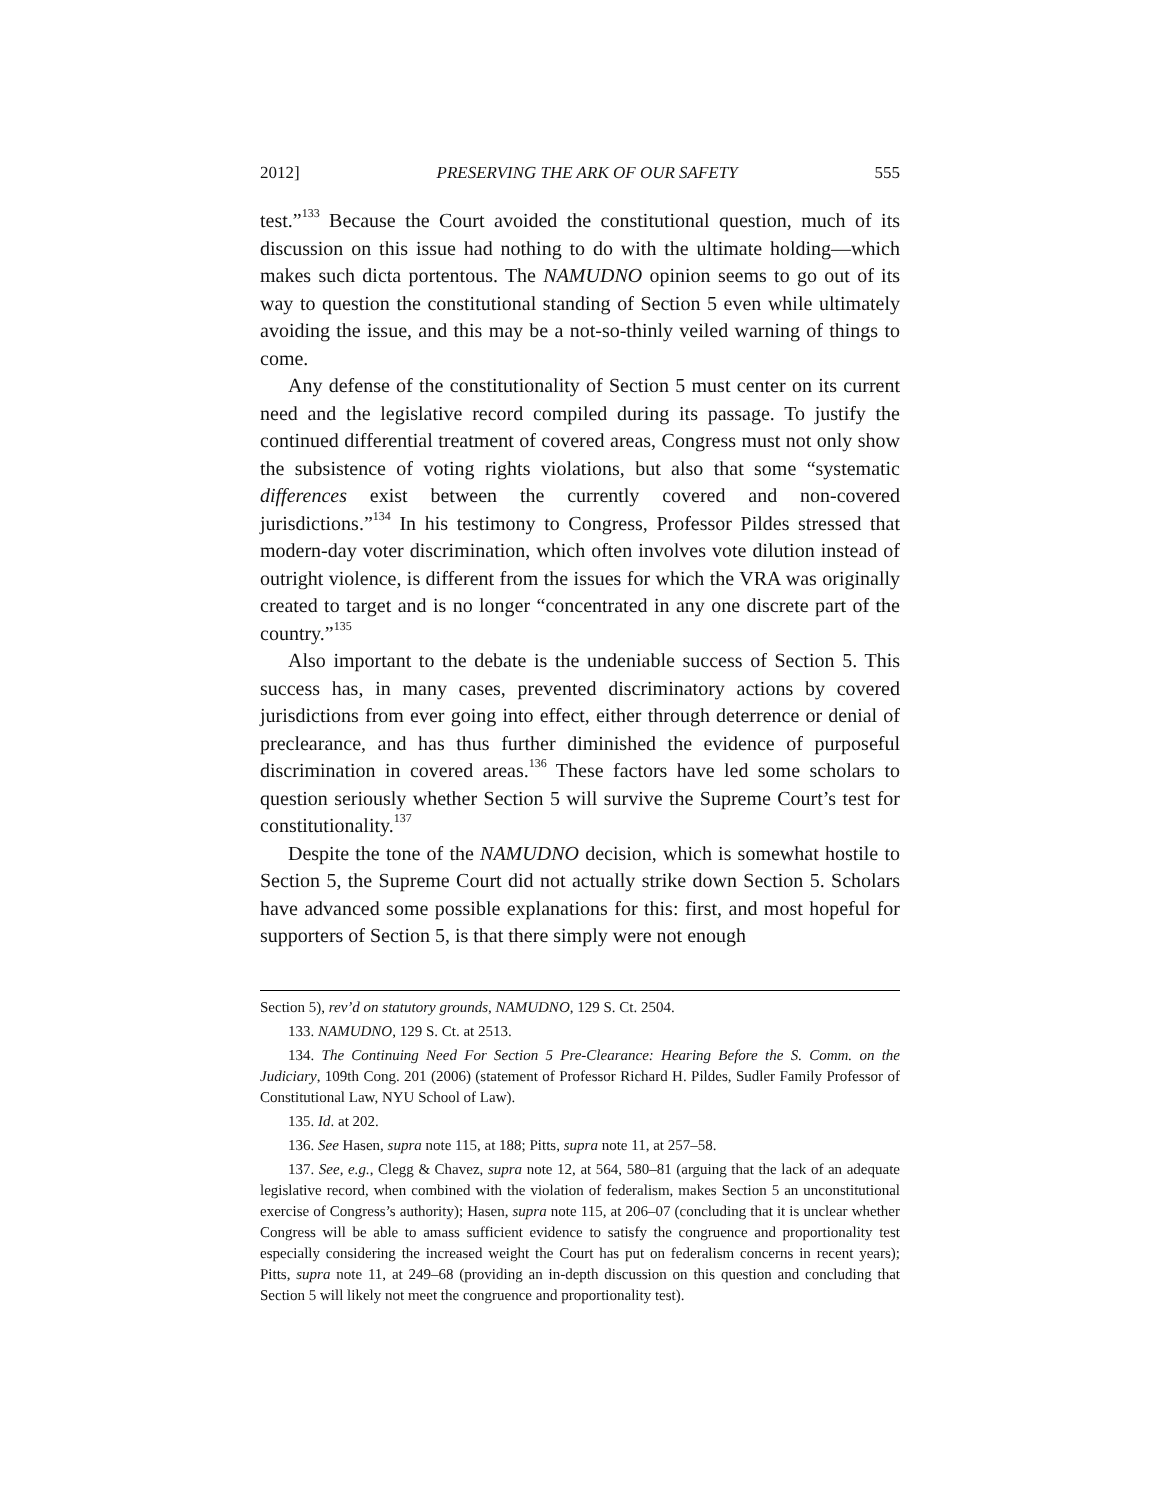2012] PRESERVING THE ARK OF OUR SAFETY 555
test.”<sup>133</sup> Because the Court avoided the constitutional question, much of its discussion on this issue had nothing to do with the ultimate holding—which makes such dicta portentous. The NAMUDNO opinion seems to go out of its way to question the constitutional standing of Section 5 even while ultimately avoiding the issue, and this may be a not-so-thinly veiled warning of things to come.
Any defense of the constitutionality of Section 5 must center on its current need and the legislative record compiled during its passage. To justify the continued differential treatment of covered areas, Congress must not only show the subsistence of voting rights violations, but also that some “systematic differences exist between the currently covered and non-covered jurisdictions.”<sup>134</sup> In his testimony to Congress, Professor Pildes stressed that modern-day voter discrimination, which often involves vote dilution instead of outright violence, is different from the issues for which the VRA was originally created to target and is no longer “concentrated in any one discrete part of the country.”<sup>135</sup>
Also important to the debate is the undeniable success of Section 5. This success has, in many cases, prevented discriminatory actions by covered jurisdictions from ever going into effect, either through deterrence or denial of preclearance, and has thus further diminished the evidence of purposeful discrimination in covered areas.<sup>136</sup> These factors have led some scholars to question seriously whether Section 5 will survive the Supreme Court’s test for constitutionality.<sup>137</sup>
Despite the tone of the NAMUDNO decision, which is somewhat hostile to Section 5, the Supreme Court did not actually strike down Section 5. Scholars have advanced some possible explanations for this: first, and most hopeful for supporters of Section 5, is that there simply were not enough
Section 5), rev’d on statutory grounds, NAMUDNO, 129 S. Ct. 2504.
133. NAMUDNO, 129 S. Ct. at 2513.
134. The Continuing Need For Section 5 Pre-Clearance: Hearing Before the S. Comm. on the Judiciary, 109th Cong. 201 (2006) (statement of Professor Richard H. Pildes, Sudler Family Professor of Constitutional Law, NYU School of Law).
135. Id. at 202.
136. See Hasen, supra note 115, at 188; Pitts, supra note 11, at 257–58.
137. See, e.g., Clegg & Chavez, supra note 12, at 564, 580–81 (arguing that the lack of an adequate legislative record, when combined with the violation of federalism, makes Section 5 an unconstitutional exercise of Congress’s authority); Hasen, supra note 115, at 206–07 (concluding that it is unclear whether Congress will be able to amass sufficient evidence to satisfy the congruence and proportionality test especially considering the increased weight the Court has put on federalism concerns in recent years); Pitts, supra note 11, at 249–68 (providing an in-depth discussion on this question and concluding that Section 5 will likely not meet the congruence and proportionality test).